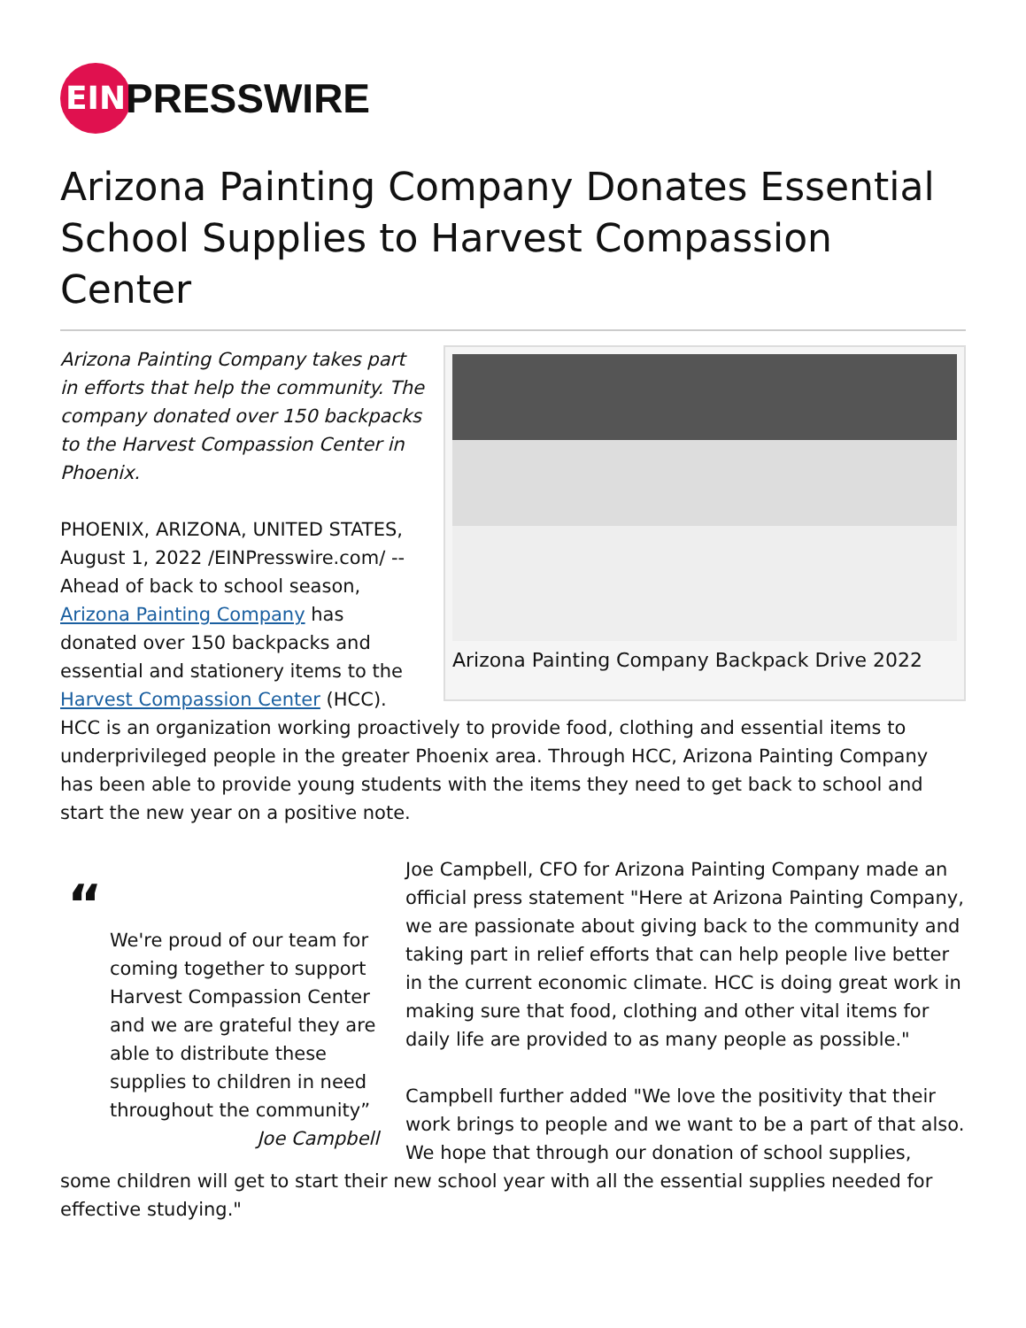EIN
PRESSWIRE
Arizona Painting Company Donates Essential School Supplies to Harvest Compassion Center
Arizona Painting Company Backpack Drive 2022
Arizona Painting Company takes part in efforts that help the community. The company donated over 150 backpacks to the Harvest Compassion Center in Phoenix.
PHOENIX, ARIZONA, UNITED STATES, August 1, 2022 /EINPresswire.com/ -- Ahead of back to school season, Arizona Painting Company has donated over 150 backpacks and essential and stationery items to the Harvest Compassion Center (HCC). HCC is an organization working proactively to provide food, clothing and essential items to underprivileged people in the greater Phoenix area. Through HCC, Arizona Painting Company has been able to provide young students with the items they need to get back to school and start the new year on a positive note.
“
We're proud of our team for coming together to support Harvest Compassion Center and we are grateful they are able to distribute these supplies to children in need throughout the community”
Joe Campbell
Joe Campbell, CFO for Arizona Painting Company made an official press statement "Here at Arizona Painting Company, we are passionate about giving back to the community and taking part in relief efforts that can help people live better in the current economic climate. HCC is doing great work in making sure that food, clothing and other vital items for daily life are provided to as many people as possible."
Campbell further added "We love the positivity that their work brings to people and we want to be a part of that also. We hope that through our donation of school supplies, some children will get to start their new school year with all the essential supplies needed for effective studying."